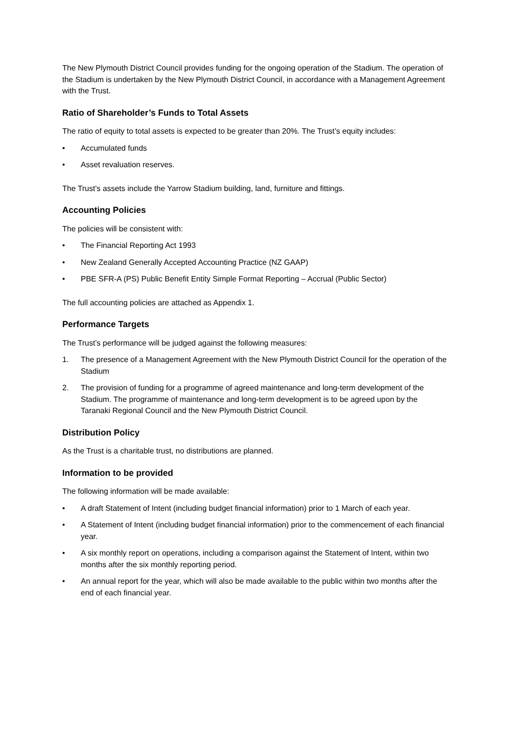The New Plymouth District Council provides funding for the ongoing operation of the Stadium. The operation of the Stadium is undertaken by the New Plymouth District Council, in accordance with a Management Agreement with the Trust.
Ratio of Shareholder’s Funds to Total Assets
The ratio of equity to total assets is expected to be greater than 20%. The Trust’s equity includes:
• Accumulated funds
• Asset revaluation reserves.
The Trust’s assets include the Yarrow Stadium building, land, furniture and fittings.
Accounting Policies
The policies will be consistent with:
• The Financial Reporting Act 1993
• New Zealand Generally Accepted Accounting Practice (NZ GAAP)
• PBE SFR-A (PS) Public Benefit Entity Simple Format Reporting – Accrual (Public Sector)
The full accounting policies are attached as Appendix 1.
Performance Targets
The Trust’s performance will be judged against the following measures:
1. The presence of a Management Agreement with the New Plymouth District Council for the operation of the Stadium
2. The provision of funding for a programme of agreed maintenance and long-term development of the Stadium. The programme of maintenance and long-term development is to be agreed upon by the Taranaki Regional Council and the New Plymouth District Council.
Distribution Policy
As the Trust is a charitable trust, no distributions are planned.
Information to be provided
The following information will be made available:
• A draft Statement of Intent (including budget financial information) prior to 1 March of each year.
• A Statement of Intent (including budget financial information) prior to the commencement of each financial year.
• A six monthly report on operations, including a comparison against the Statement of Intent, within two months after the six monthly reporting period.
• An annual report for the year, which will also be made available to the public within two months after the end of each financial year.